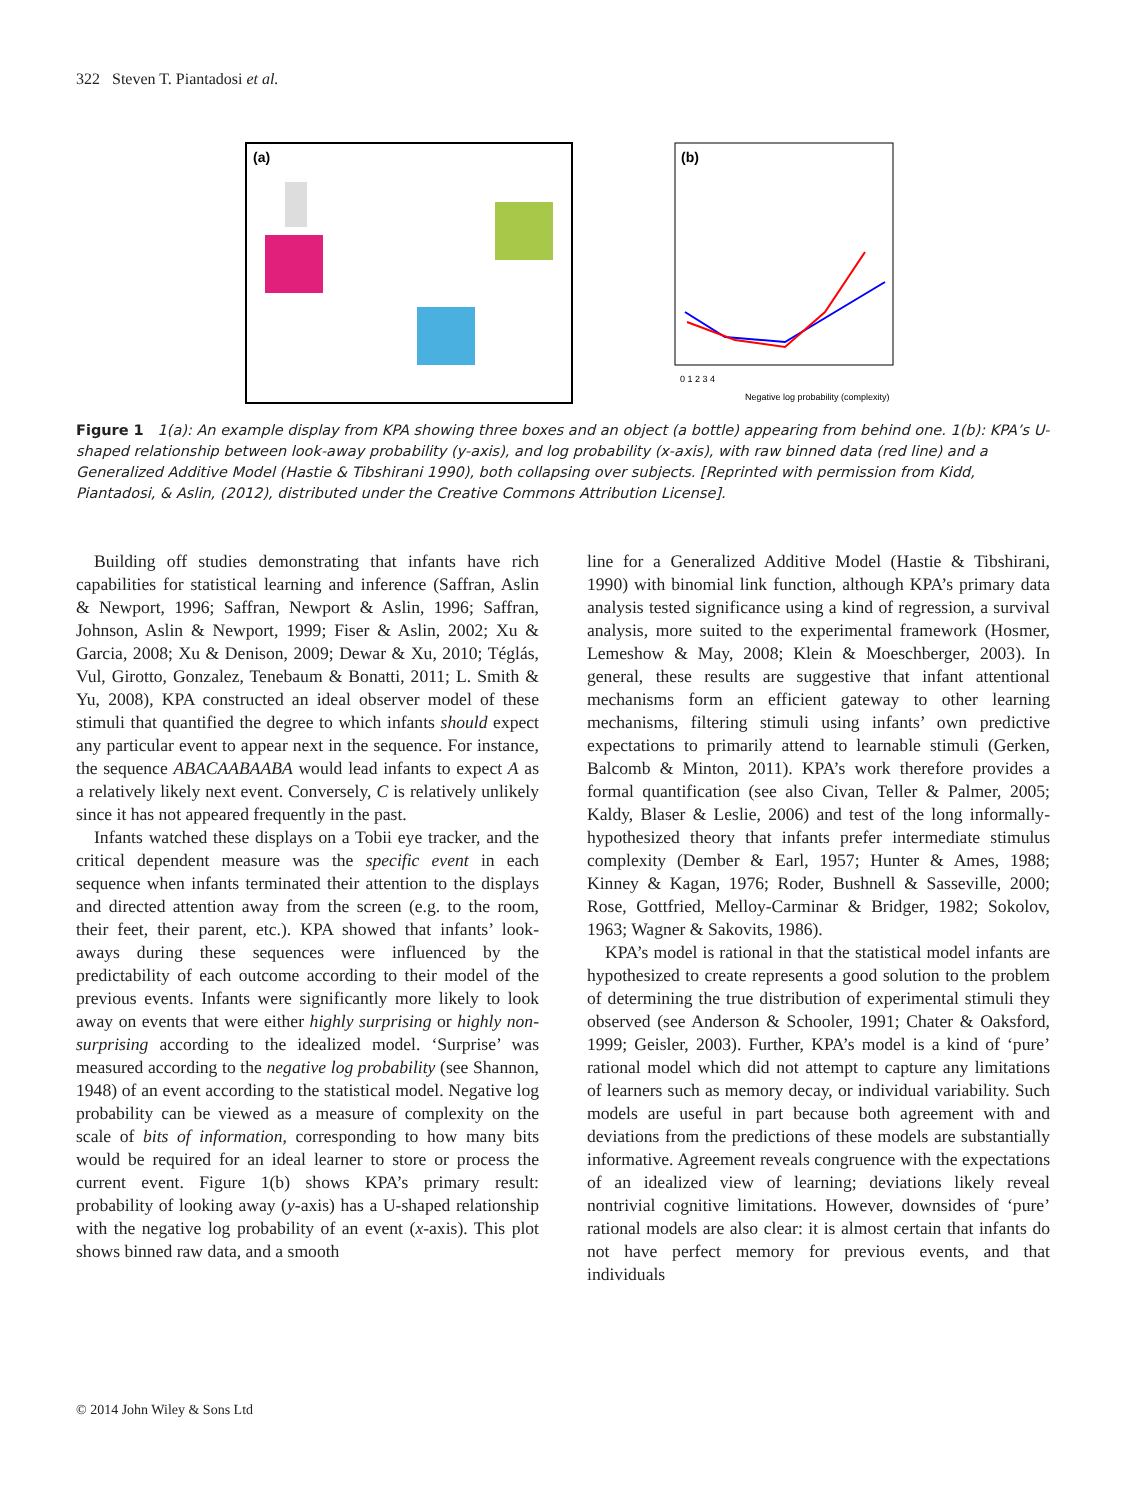322 Steven T. Piantadosi et al.
(a)
(b)
Negative log probability (complexity)
0 1 2 3 4
Figure 1 1(a): An example display from KPA showing three boxes and an object (a bottle) appearing from behind one. 1(b): KPA’s U-shaped relationship between look-away probability (y-axis), and log probability (x-axis), with raw binned data (red line) and a Generalized Additive Model (Hastie & Tibshirani 1990), both collapsing over subjects. [Reprinted with permission from Kidd, Piantadosi, & Aslin, (2012), distributed under the Creative Commons Attribution License].
Building off studies demonstrating that infants have rich capabilities for statistical learning and inference (Saffran, Aslin & Newport, 1996; Saffran, Newport & Aslin, 1996; Saffran, Johnson, Aslin & Newport, 1999; Fiser & Aslin, 2002; Xu & Garcia, 2008; Xu & Denison, 2009; Dewar & Xu, 2010; Téglás, Vul, Girotto, Gonzalez, Tenebaum & Bonatti, 2011; L. Smith & Yu, 2008), KPA constructed an ideal observer model of these stimuli that quantified the degree to which infants should expect any particular event to appear next in the sequence. For instance, the sequence ABACAABAABA would lead infants to expect A as a relatively likely next event. Conversely, C is relatively unlikely since it has not appeared frequently in the past.
Infants watched these displays on a Tobii eye tracker, and the critical dependent measure was the specific event in each sequence when infants terminated their attention to the displays and directed attention away from the screen (e.g. to the room, their feet, their parent, etc.). KPA showed that infants’ look-aways during these sequences were influenced by the predictability of each outcome according to their model of the previous events. Infants were significantly more likely to look away on events that were either highly surprising or highly non-surprising according to the idealized model. ‘Surprise’ was measured according to the negative log probability (see Shannon, 1948) of an event according to the statistical model. Negative log probability can be viewed as a measure of complexity on the scale of bits of information, corresponding to how many bits would be required for an ideal learner to store or process the current event. Figure 1(b) shows KPA’s primary result: probability of looking away (y-axis) has a U-shaped relationship with the negative log probability of an event (x-axis). This plot shows binned raw data, and a smooth
line for a Generalized Additive Model (Hastie & Tibshirani, 1990) with binomial link function, although KPA’s primary data analysis tested significance using a kind of regression, a survival analysis, more suited to the experimental framework (Hosmer, Lemeshow & May, 2008; Klein & Moeschberger, 2003). In general, these results are suggestive that infant attentional mechanisms form an efficient gateway to other learning mechanisms, filtering stimuli using infants’ own predictive expectations to primarily attend to learnable stimuli (Gerken, Balcomb & Minton, 2011). KPA’s work therefore provides a formal quantification (see also Civan, Teller & Palmer, 2005; Kaldy, Blaser & Leslie, 2006) and test of the long informally-hypothesized theory that infants prefer intermediate stimulus complexity (Dember & Earl, 1957; Hunter & Ames, 1988; Kinney & Kagan, 1976; Roder, Bushnell & Sasseville, 2000; Rose, Gottfried, Melloy-Carminar & Bridger, 1982; Sokolov, 1963; Wagner & Sakovits, 1986).
KPA’s model is rational in that the statistical model infants are hypothesized to create represents a good solution to the problem of determining the true distribution of experimental stimuli they observed (see Anderson & Schooler, 1991; Chater & Oaksford, 1999; Geisler, 2003). Further, KPA’s model is a kind of ‘pure’ rational model which did not attempt to capture any limitations of learners such as memory decay, or individual variability. Such models are useful in part because both agreement with and deviations from the predictions of these models are substantially informative. Agreement reveals congruence with the expectations of an idealized view of learning; deviations likely reveal nontrivial cognitive limitations. However, downsides of ‘pure’ rational models are also clear: it is almost certain that infants do not have perfect memory for previous events, and that individuals
© 2014 John Wiley & Sons Ltd